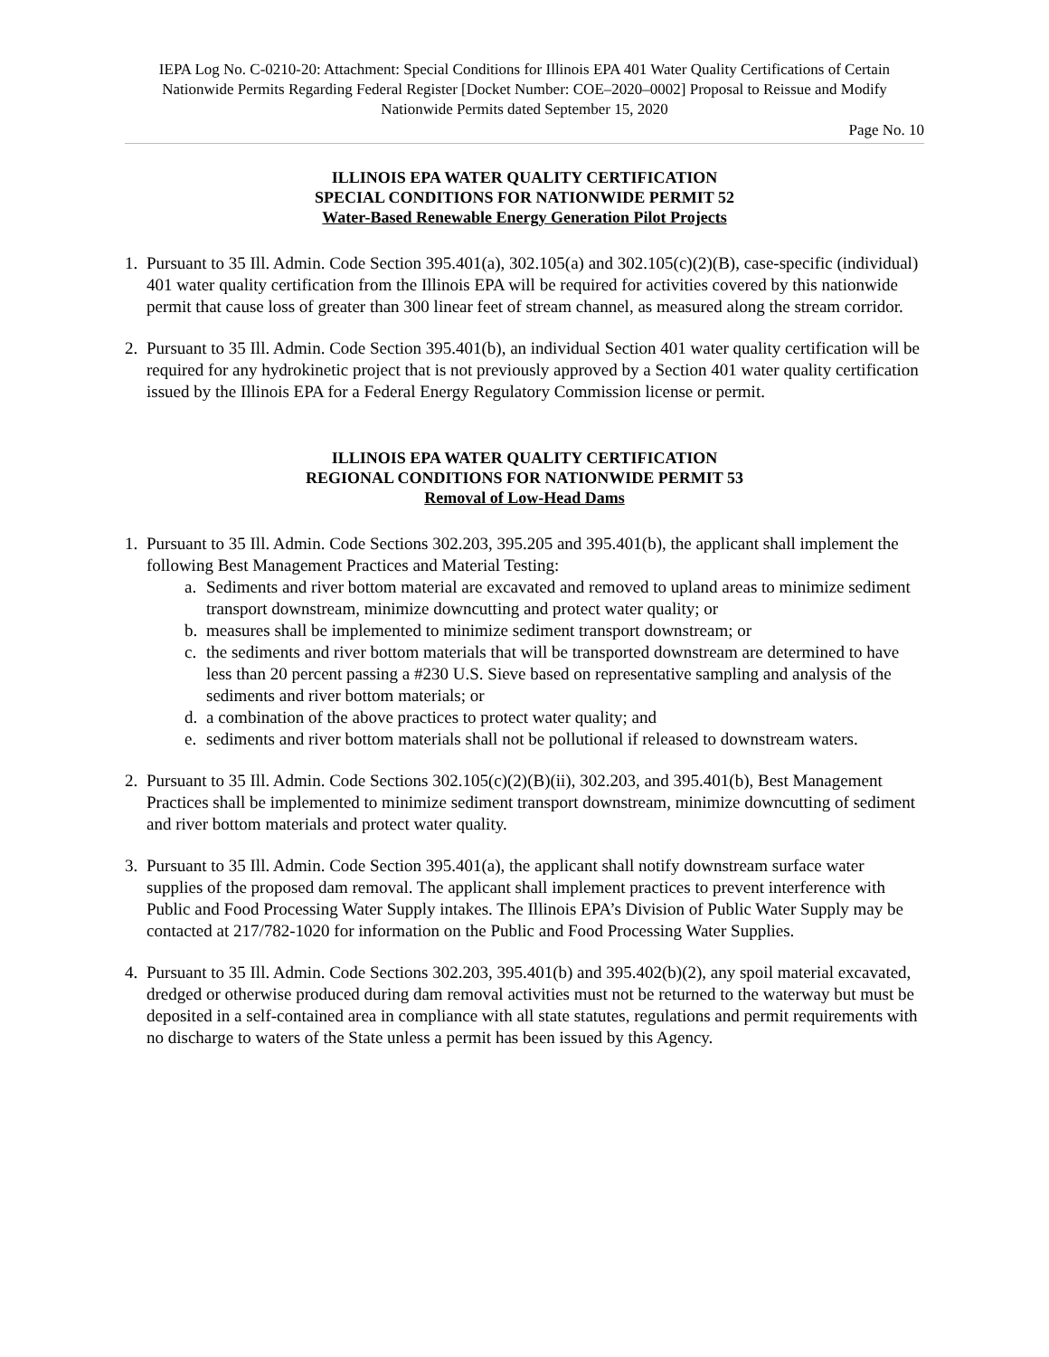IEPA Log No. C-0210-20: Attachment: Special Conditions for Illinois EPA 401 Water Quality Certifications of Certain Nationwide Permits Regarding Federal Register [Docket Number: COE–2020–0002] Proposal to Reissue and Modify Nationwide Permits dated September 15, 2020
Page No. 10
ILLINOIS EPA WATER QUALITY CERTIFICATION
SPECIAL CONDITIONS FOR NATIONWIDE PERMIT 52
Water-Based Renewable Energy Generation Pilot Projects
1. Pursuant to 35 Ill. Admin. Code Section 395.401(a), 302.105(a) and 302.105(c)(2)(B), case-specific (individual) 401 water quality certification from the Illinois EPA will be required for activities covered by this nationwide permit that cause loss of greater than 300 linear feet of stream channel, as measured along the stream corridor.
2. Pursuant to 35 Ill. Admin. Code Section 395.401(b), an individual Section 401 water quality certification will be required for any hydrokinetic project that is not previously approved by a Section 401 water quality certification issued by the Illinois EPA for a Federal Energy Regulatory Commission license or permit.
ILLINOIS EPA WATER QUALITY CERTIFICATION
REGIONAL CONDITIONS FOR NATIONWIDE PERMIT 53
Removal of Low-Head Dams
1. Pursuant to 35 Ill. Admin. Code Sections 302.203, 395.205 and 395.401(b), the applicant shall implement the following Best Management Practices and Material Testing:
a. Sediments and river bottom material are excavated and removed to upland areas to minimize sediment transport downstream, minimize downcutting and protect water quality; or
b. measures shall be implemented to minimize sediment transport downstream; or
c. the sediments and river bottom materials that will be transported downstream are determined to have less than 20 percent passing a #230 U.S. Sieve based on representative sampling and analysis of the sediments and river bottom materials; or
d. a combination of the above practices to protect water quality; and
e. sediments and river bottom materials shall not be pollutional if released to downstream waters.
2. Pursuant to 35 Ill. Admin. Code Sections 302.105(c)(2)(B)(ii), 302.203, and 395.401(b), Best Management Practices shall be implemented to minimize sediment transport downstream, minimize downcutting of sediment and river bottom materials and protect water quality.
3. Pursuant to 35 Ill. Admin. Code Section 395.401(a), the applicant shall notify downstream surface water supplies of the proposed dam removal. The applicant shall implement practices to prevent interference with Public and Food Processing Water Supply intakes. The Illinois EPA’s Division of Public Water Supply may be contacted at 217/782-1020 for information on the Public and Food Processing Water Supplies.
4. Pursuant to 35 Ill. Admin. Code Sections 302.203, 395.401(b) and 395.402(b)(2), any spoil material excavated, dredged or otherwise produced during dam removal activities must not be returned to the waterway but must be deposited in a self-contained area in compliance with all state statutes, regulations and permit requirements with no discharge to waters of the State unless a permit has been issued by this Agency.